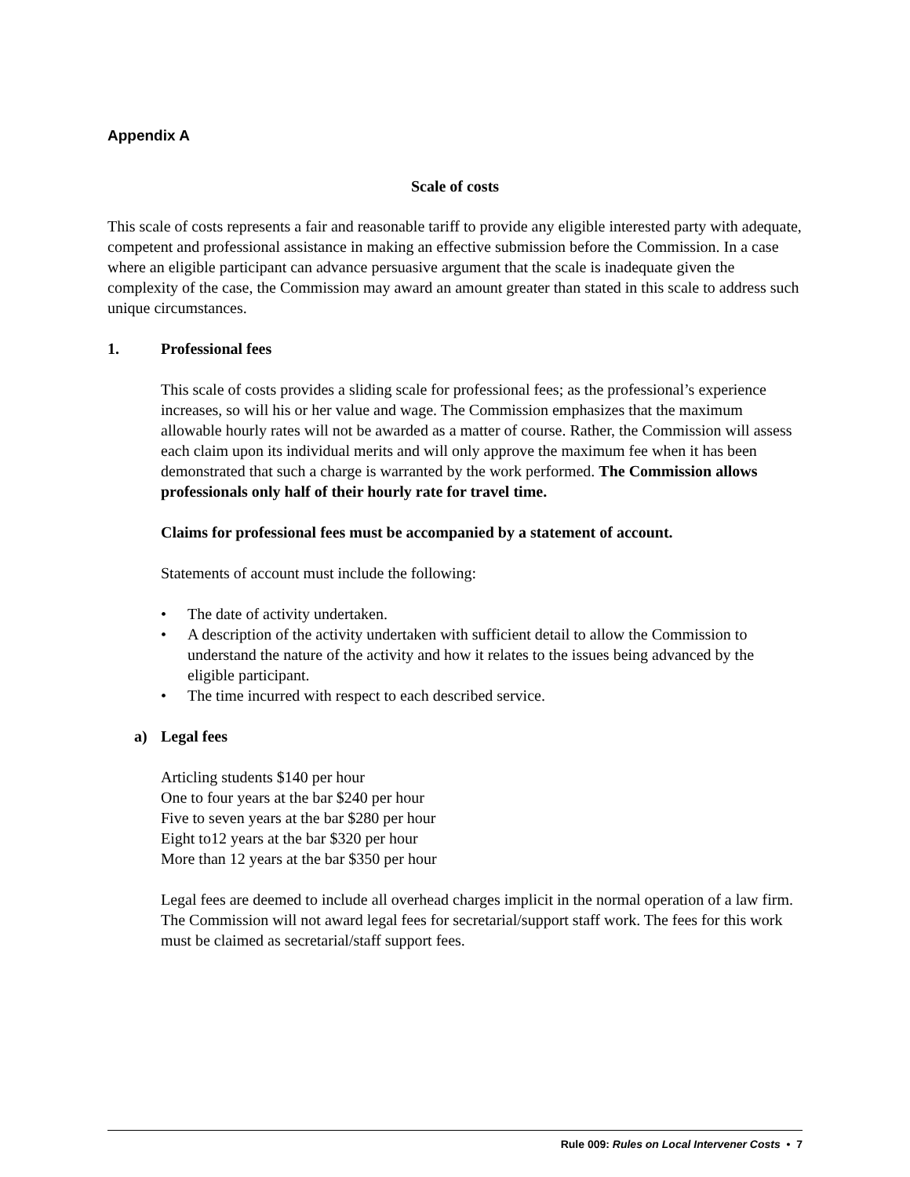Appendix A
Scale of costs
This scale of costs represents a fair and reasonable tariff to provide any eligible interested party with adequate, competent and professional assistance in making an effective submission before the Commission. In a case where an eligible participant can advance persuasive argument that the scale is inadequate given the complexity of the case, the Commission may award an amount greater than stated in this scale to address such unique circumstances.
1. Professional fees
This scale of costs provides a sliding scale for professional fees; as the professional’s experience increases, so will his or her value and wage. The Commission emphasizes that the maximum allowable hourly rates will not be awarded as a matter of course. Rather, the Commission will assess each claim upon its individual merits and will only approve the maximum fee when it has been demonstrated that such a charge is warranted by the work performed. The Commission allows professionals only half of their hourly rate for travel time.
Claims for professional fees must be accompanied by a statement of account.
Statements of account must include the following:
• The date of activity undertaken.
• A description of the activity undertaken with sufficient detail to allow the Commission to understand the nature of the activity and how it relates to the issues being advanced by the eligible participant.
• The time incurred with respect to each described service.
a) Legal fees
Articling students $140 per hour
One to four years at the bar $240 per hour
Five to seven years at the bar $280 per hour
Eight to12 years at the bar $320 per hour
More than 12 years at the bar $350 per hour
Legal fees are deemed to include all overhead charges implicit in the normal operation of a law firm. The Commission will not award legal fees for secretarial/support staff work. The fees for this work must be claimed as secretarial/staff support fees.
Rule 009: Rules on Local Intervener Costs • 7